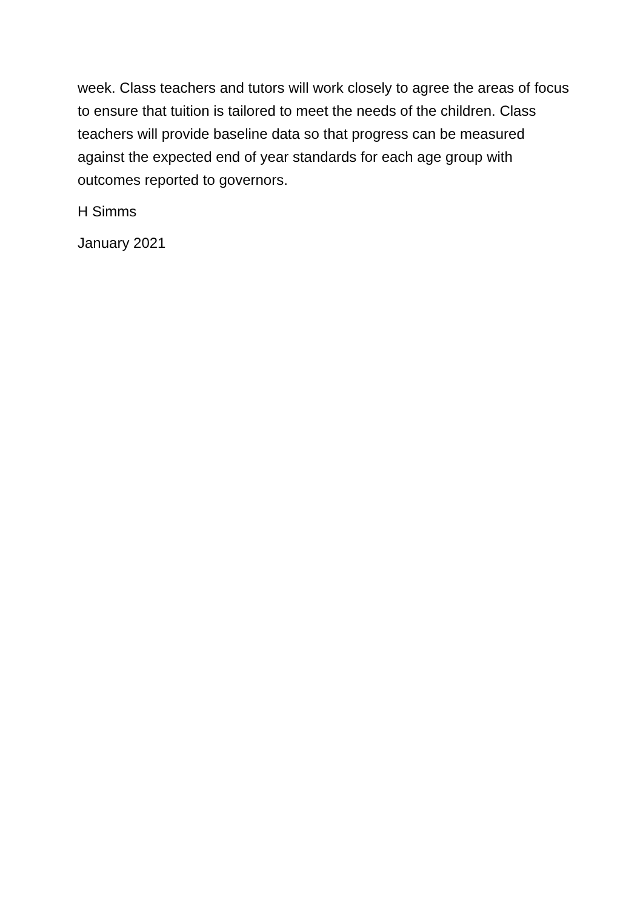week. Class teachers and tutors will work closely to agree the areas of focus to ensure that tuition is tailored to meet the needs of the children. Class teachers will provide baseline data so that progress can be measured against the expected end of year standards for each age group with outcomes reported to governors.
H Simms
January 2021